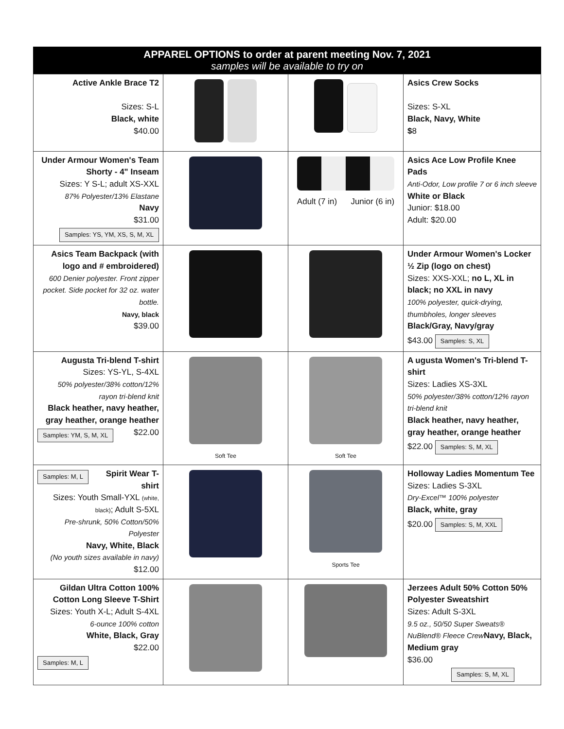APPAREL OPTIONS to order at parent meeting Nov. 7, 2021
samples will be available to try on
| Active Ankle Brace T2 Sizes: S-L Black, white $40.00 | | | Asics Crew Socks Sizes: S-XL Black, Navy, White $ 8 |
| Under Armour Women's Team Shorty - 4" Inseam Sizes: Y S-L; adult XS-XXL 87% Polyester/13% Elastane Navy $31.00 Samples: YS, YM, XS, S, M, XL | | Adult (7 in) Junior (6 in) | Asics Ace Low Profile Knee Pads Anti-Odor, Low profile 7 or 6 inch sleeve White or Black Junior: $18.00 Adult: $20.00 |
| Asics Team Backpack (with logo and # embroidered) 600 Denier polyester. Front zipper pocket. Side pocket for 32 oz. water bottle. Navy, black $39.00 | | | Under Armour Women's Locker ½ Zip (logo on chest) Sizes: XXS-XXL; no L, XL in black; no XXL in navy 100% polyester, quick-drying, thumbholes, longer sleeves Black/Gray, Navy/gray $43.00 Samples: S, XL |
| Augusta Tri-blend T-shirt Sizes: YS-YL, S-4XL 50% polyester/38% cotton/12% rayon tri-blend knit Black heather, navy heather, gray heather, orange heather Samples: YM, S, M, XL $22.00 | Soft Tee | Soft Tee | A ugusta Women's Tri-blend T-shirt Sizes: Ladies XS-3XL 50% polyester/38% cotton/12% rayon tri-blend knit Black heather, navy heather, gray heather, orange heather $22.00 Samples: S, M, XL |
| Samples: M, L Spirit Wear T-shirt Sizes: Youth Small-YXL (white, black) ; Adult S-5XL Pre-shrunk, 50% Cotton/50% Polyester Navy, White, Black (No youth sizes available in navy) $12.00 | | Sports Tee | Holloway Ladies Momentum Tee Sizes: Ladies S-3XL Dry-Excel™ 100% polyester Black, white, gray $20.00 Samples: S, M, XXL |
| Gildan Ultra Cotton 100% Cotton Long Sleeve T-Shirt Sizes: Youth X-L; Adult S-4XL 6-ounce 100% cotton White, Black, Gray $22.00 Samples: M, L | | | Jerzees Adult 50% Cotton 50% Polyester Sweatshirt Sizes: Adult S-3XL 9.5 oz., 50/50 Super Sweats® NuBlend® Fleece Crew Navy, Black, Medium gray $36.00 Samples: S, M, XL |